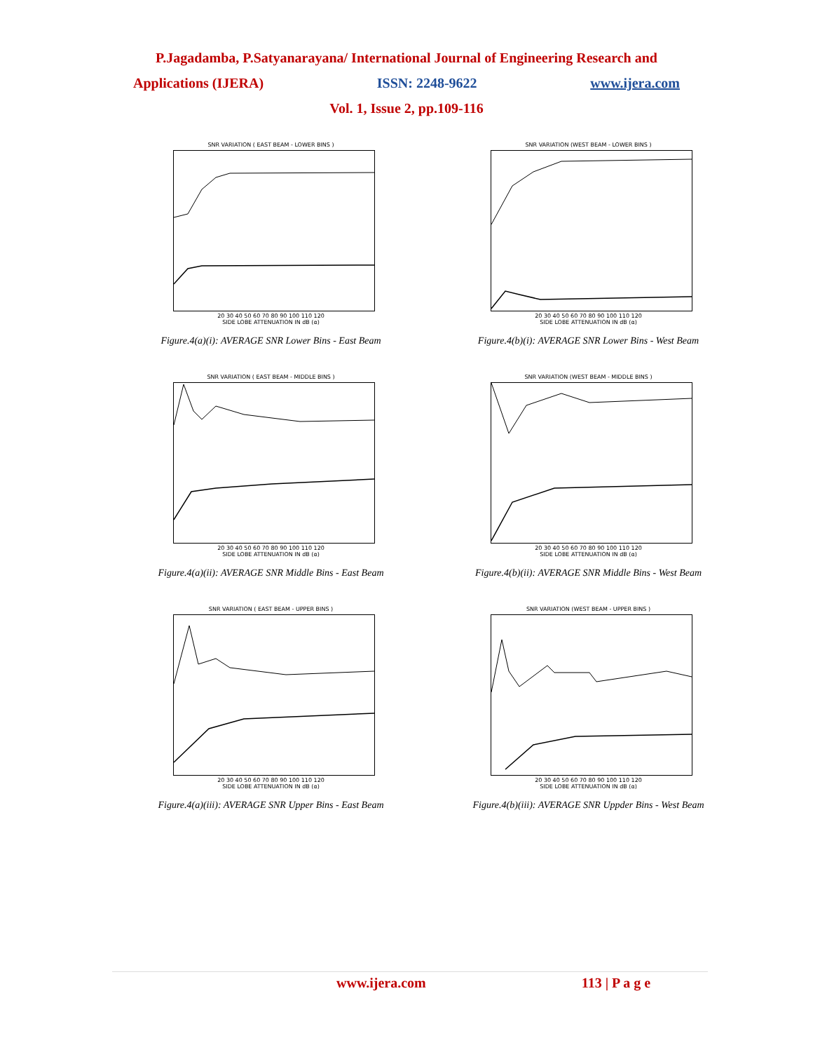P.Jagadamba, P.Satyanarayana/ International Journal of Engineering Research and
Applications (IJERA) ISSN: 2248-9622 www.ijera.com
Vol. 1, Issue 2, pp.109-116
SNR VARIATION ( EAST BEAM - LOWER BINS )
20 30 40 50 60 70 80 90 100 110 120
SIDE LOBE ATTENUATION IN dB (α)
Figure.4(a)(i): AVERAGE SNR Lower Bins - East Beam
SNR VARIATION (WEST BEAM - LOWER BINS )
20 30 40 50 60 70 80 90 100 110 120
SIDE LOBE ATTENUATION IN dB (α)
Figure.4(b)(i): AVERAGE SNR Lower Bins - West Beam
SNR VARIATION ( EAST BEAM - MIDDLE BINS )
20 30 40 50 60 70 80 90 100 110 120
SIDE LOBE ATTENUATION IN dB (α)
Figure.4(a)(ii): AVERAGE SNR Middle Bins - East Beam
SNR VARIATION (WEST BEAM - MIDDLE BINS )
20 30 40 50 60 70 80 90 100 110 120
SIDE LOBE ATTENUATION IN dB (α)
Figure.4(b)(ii): AVERAGE SNR Middle Bins - West Beam
SNR VARIATION ( EAST BEAM - UPPER BINS )
20 30 40 50 60 70 80 90 100 110 120
SIDE LOBE ATTENUATION IN dB (α)
Figure.4(a)(iii): AVERAGE SNR Upper Bins - East Beam
SNR VARIATION (WEST BEAM - UPPER BINS )
20 30 40 50 60 70 80 90 100 110 120
SIDE LOBE ATTENUATION IN dB (α)
Figure.4(b)(iii): AVERAGE SNR Uppder Bins - West Beam
www.ijera.com 113 | P a g e